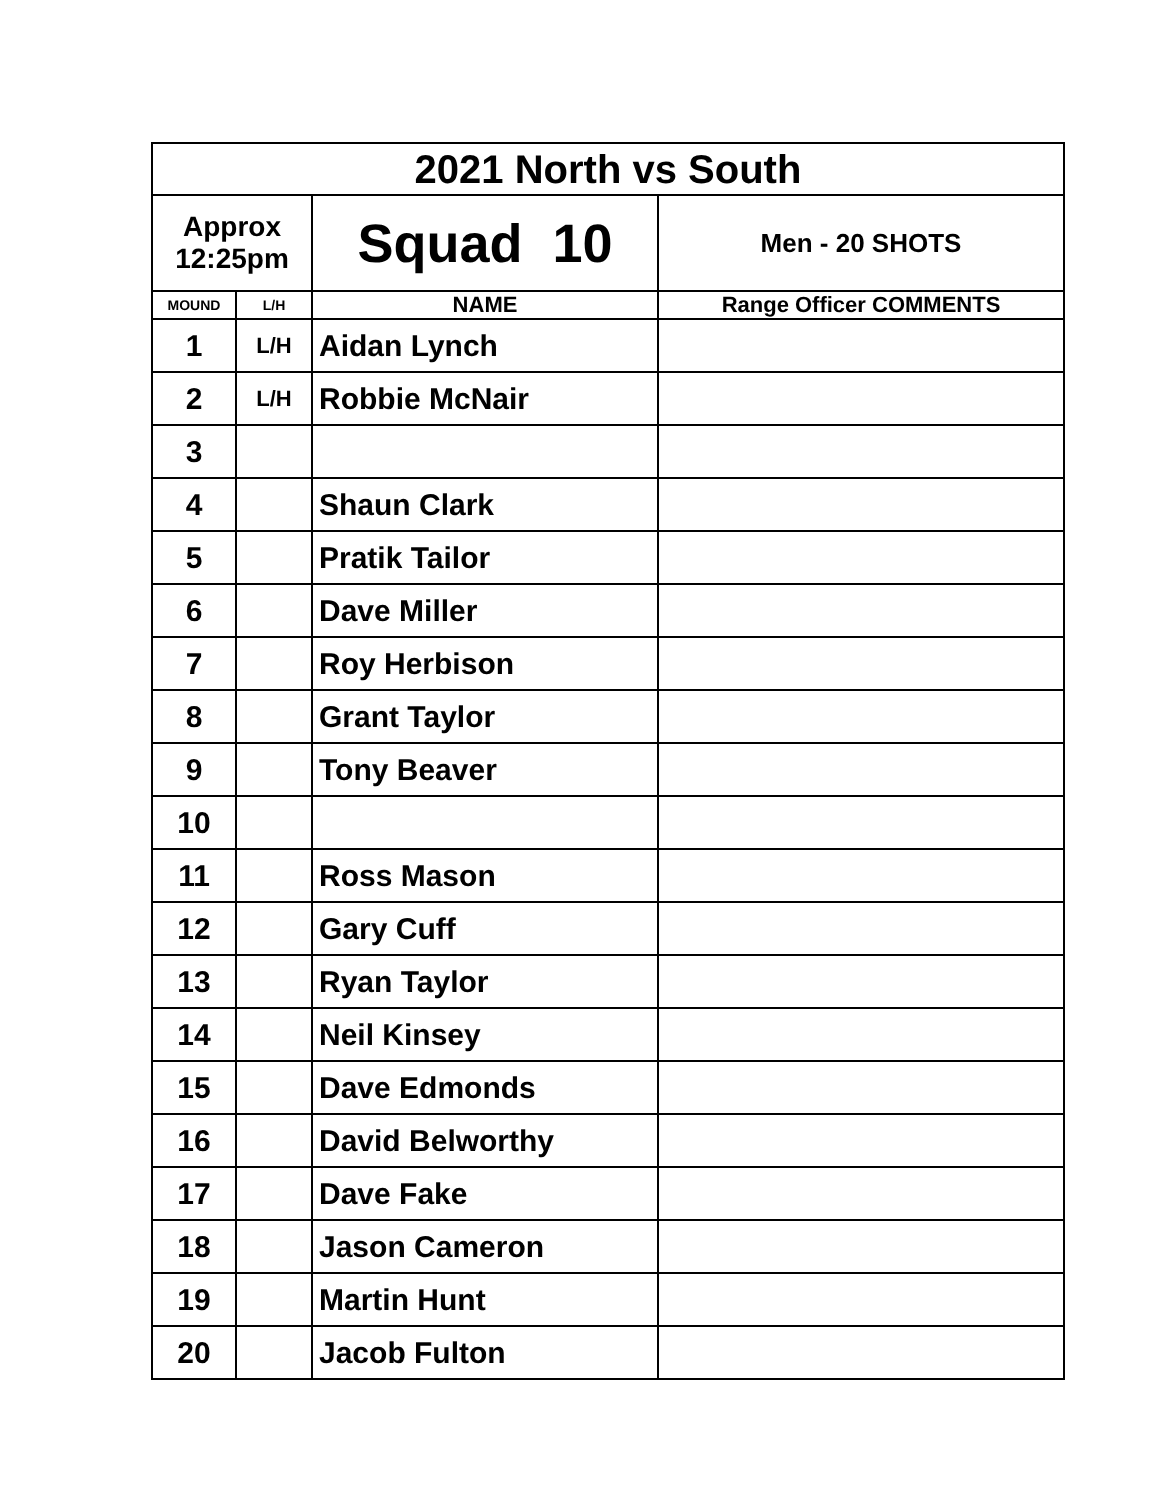| 2021 North vs South | | | |
| Approx 12:25pm | | Squad 10 | Men - 20 SHOTS |
| MOUND | L/H | NAME | Range Officer COMMENTS |
| 1 | L/H | Aidan Lynch | |
| 2 | L/H | Robbie McNair | |
| 3 | | | |
| 4 | | Shaun Clark | |
| 5 | | Pratik Tailor | |
| 6 | | Dave Miller | |
| 7 | | Roy Herbison | |
| 8 | | Grant Taylor | |
| 9 | | Tony Beaver | |
| 10 | | | |
| 11 | | Ross Mason | |
| 12 | | Gary Cuff | |
| 13 | | Ryan Taylor | |
| 14 | | Neil Kinsey | |
| 15 | | Dave Edmonds | |
| 16 | | David Belworthy | |
| 17 | | Dave Fake | |
| 18 | | Jason Cameron | |
| 19 | | Martin Hunt | |
| 20 | | Jacob Fulton | |